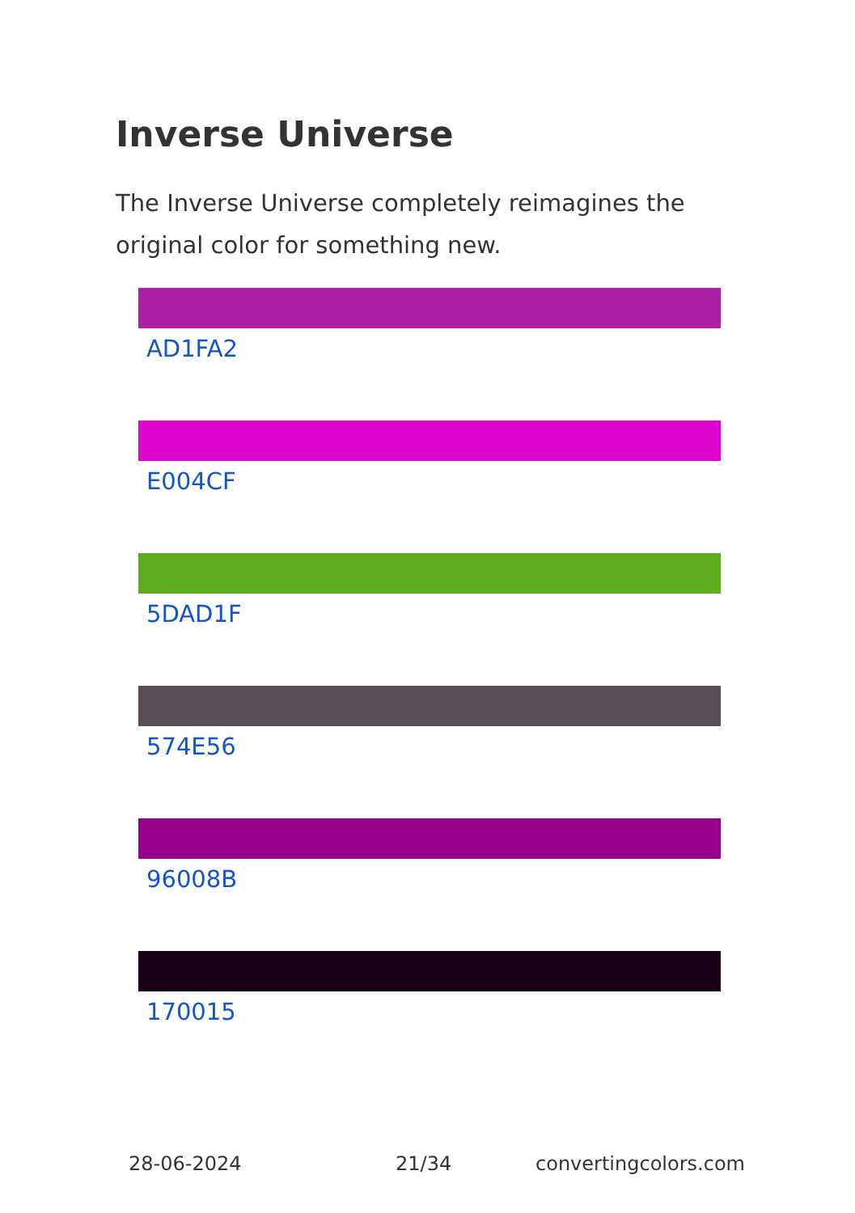Inverse Universe
The Inverse Universe completely reimagines the original color for something new.
AD1FA2
E004CF
5DAD1F
574E56
96008B
170015
28-06-2024 21/34 convertingcolors.com